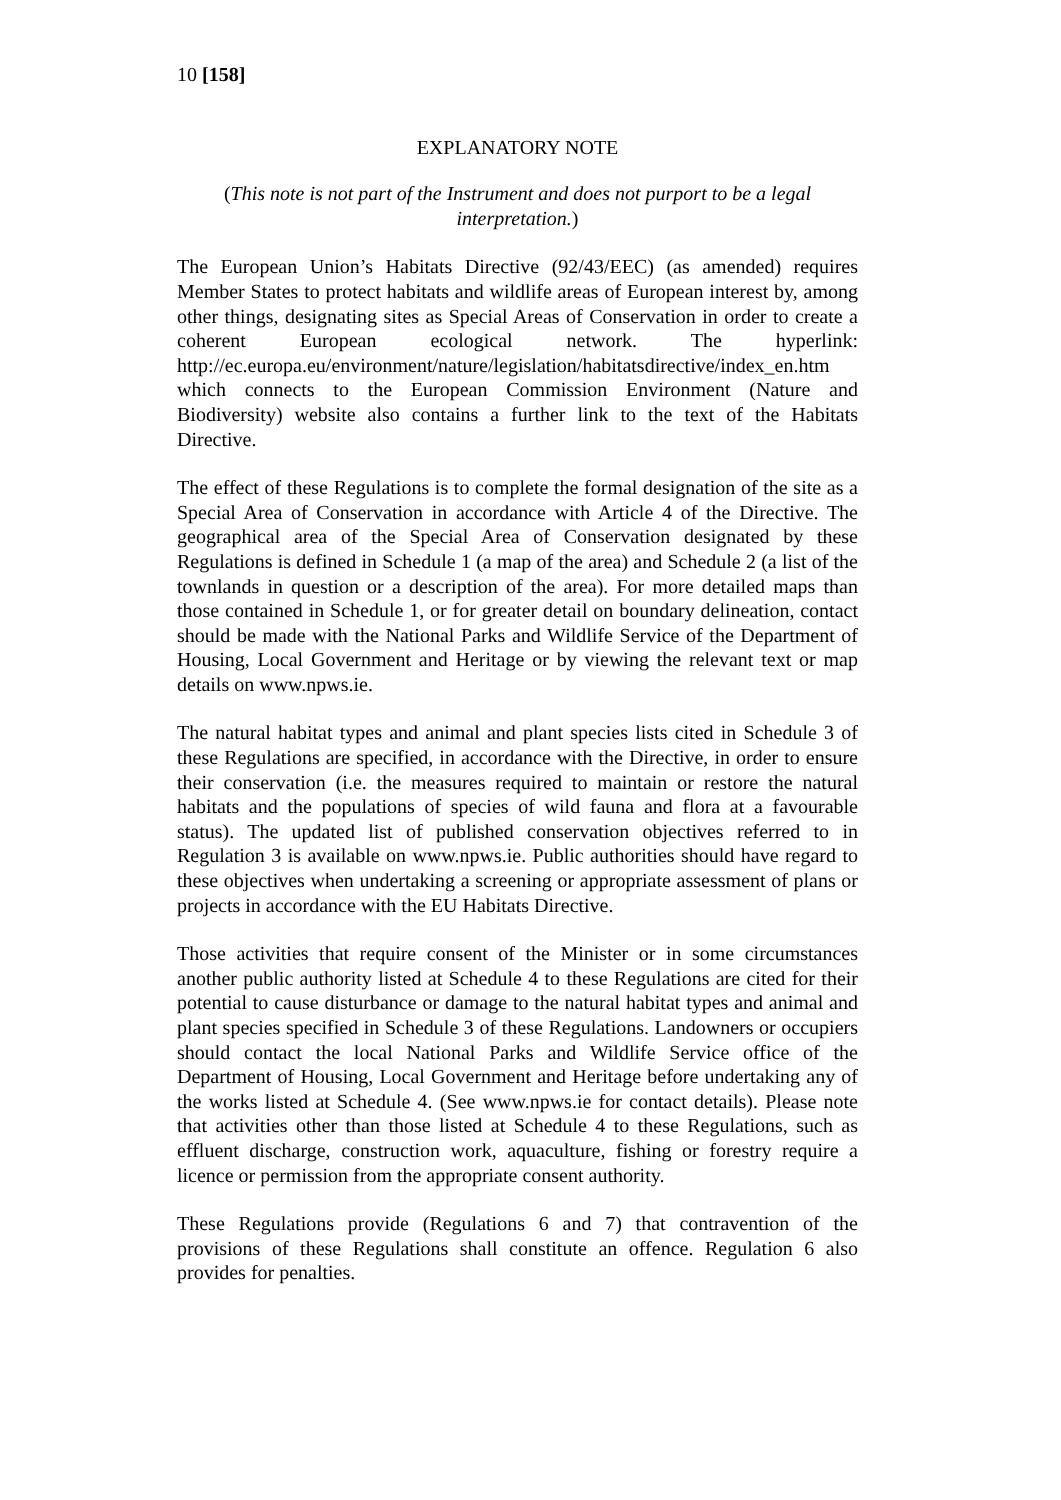10 [158]
EXPLANATORY NOTE
(This note is not part of the Instrument and does not purport to be a legal interpretation.)
The European Union’s Habitats Directive (92/43/EEC) (as amended) requires Member States to protect habitats and wildlife areas of European interest by, among other things, designating sites as Special Areas of Conservation in order to create a coherent European ecological network. The hyperlink: http://ec.europa.eu/environment/nature/legislation/habitatsdirective/index_en.htm which connects to the European Commission Environment (Nature and Biodiversity) website also contains a further link to the text of the Habitats Directive.
The effect of these Regulations is to complete the formal designation of the site as a Special Area of Conservation in accordance with Article 4 of the Directive. The geographical area of the Special Area of Conservation designated by these Regulations is defined in Schedule 1 (a map of the area) and Schedule 2 (a list of the townlands in question or a description of the area). For more detailed maps than those contained in Schedule 1, or for greater detail on boundary delineation, contact should be made with the National Parks and Wildlife Service of the Department of Housing, Local Government and Heritage or by viewing the relevant text or map details on www.npws.ie.
The natural habitat types and animal and plant species lists cited in Schedule 3 of these Regulations are specified, in accordance with the Directive, in order to ensure their conservation (i.e. the measures required to maintain or restore the natural habitats and the populations of species of wild fauna and flora at a favourable status). The updated list of published conservation objectives referred to in Regulation 3 is available on www.npws.ie. Public authorities should have regard to these objectives when undertaking a screening or appropriate assessment of plans or projects in accordance with the EU Habitats Directive.
Those activities that require consent of the Minister or in some circumstances another public authority listed at Schedule 4 to these Regulations are cited for their potential to cause disturbance or damage to the natural habitat types and animal and plant species specified in Schedule 3 of these Regulations. Landowners or occupiers should contact the local National Parks and Wildlife Service office of the Department of Housing, Local Government and Heritage before undertaking any of the works listed at Schedule 4. (See www.npws.ie for contact details). Please note that activities other than those listed at Schedule 4 to these Regulations, such as effluent discharge, construction work, aquaculture, fishing or forestry require a licence or permission from the appropriate consent authority.
These Regulations provide (Regulations 6 and 7) that contravention of the provisions of these Regulations shall constitute an offence. Regulation 6 also provides for penalties.